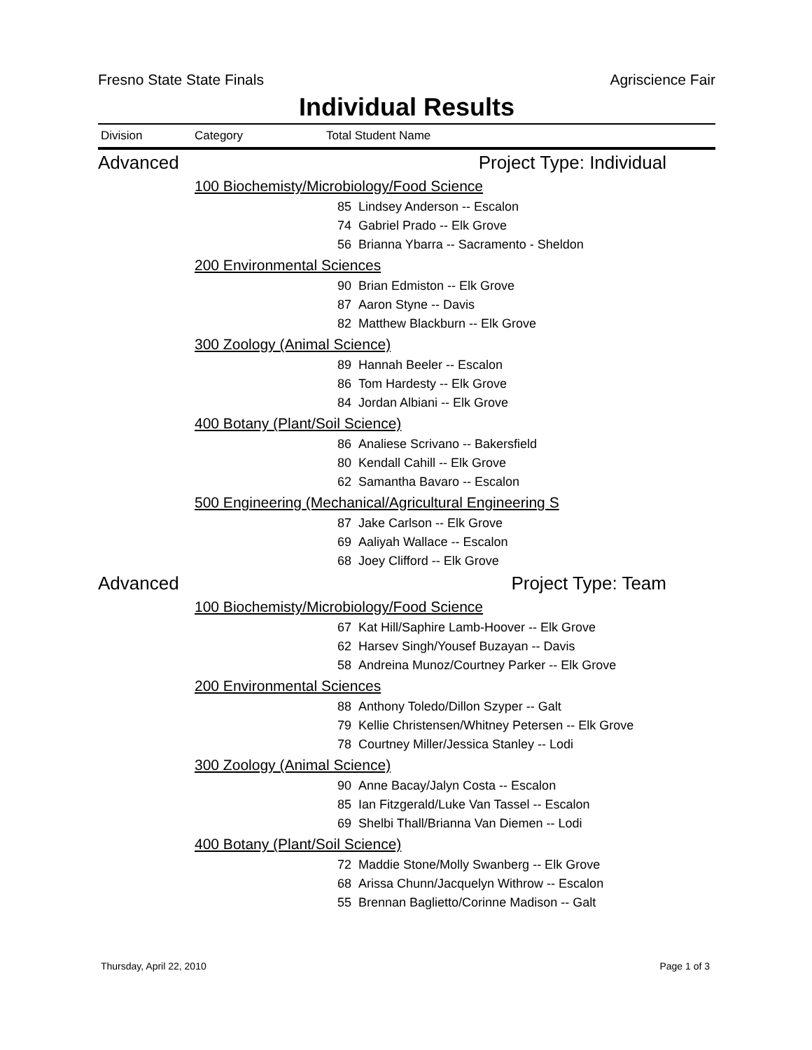Fresno State State Finals Agriscience Fair
Individual Results
| Division | Category | Total Student Name | |
| --- | --- | --- | --- |
| Advanced | Project Type: Individual | | |
| | 100 Biochemisty/Microbiology/Food Science | | |
| | | 85 | Lindsey Anderson -- Escalon |
| | | 74 | Gabriel Prado -- Elk Grove |
| | | 56 | Brianna Ybarra -- Sacramento - Sheldon |
| | 200 Environmental Sciences | | |
| | | 90 | Brian Edmiston -- Elk Grove |
| | | 87 | Aaron Styne -- Davis |
| | | 82 | Matthew Blackburn -- Elk Grove |
| | 300 Zoology (Animal Science) | | |
| | | 89 | Hannah Beeler -- Escalon |
| | | 86 | Tom Hardesty -- Elk Grove |
| | | 84 | Jordan Albiani -- Elk Grove |
| | 400 Botany (Plant/Soil Science) | | |
| | | 86 | Analiese Scrivano -- Bakersfield |
| | | 80 | Kendall Cahill -- Elk Grove |
| | | 62 | Samantha Bavaro -- Escalon |
| | 500 Engineering (Mechanical/Agricultural Engineering S | | |
| | | 87 | Jake Carlson -- Elk Grove |
| | | 69 | Aaliyah Wallace -- Escalon |
| | | 68 | Joey Clifford -- Elk Grove |
| Advanced | Project Type: Team | | |
| | 100 Biochemisty/Microbiology/Food Science | | |
| | | 67 | Kat Hill/Saphire Lamb-Hoover -- Elk Grove |
| | | 62 | Harsev Singh/Yousef Buzayan -- Davis |
| | | 58 | Andreina Munoz/Courtney Parker -- Elk Grove |
| | 200 Environmental Sciences | | |
| | | 88 | Anthony Toledo/Dillon Szyper -- Galt |
| | | 79 | Kellie Christensen/Whitney Petersen -- Elk Grove |
| | | 78 | Courtney Miller/Jessica Stanley -- Lodi |
| | 300 Zoology (Animal Science) | | |
| | | 90 | Anne Bacay/Jalyn Costa -- Escalon |
| | | 85 | Ian Fitzgerald/Luke Van Tassel -- Escalon |
| | | 69 | Shelbi Thall/Brianna Van Diemen -- Lodi |
| | 400 Botany (Plant/Soil Science) | | |
| | | 72 | Maddie Stone/Molly Swanberg -- Elk Grove |
| | | 68 | Arissa Chunn/Jacquelyn Withrow -- Escalon |
| | | 55 | Brennan Baglietto/Corinne Madison -- Galt |
Thursday, April 22, 2010 Page 1 of 3